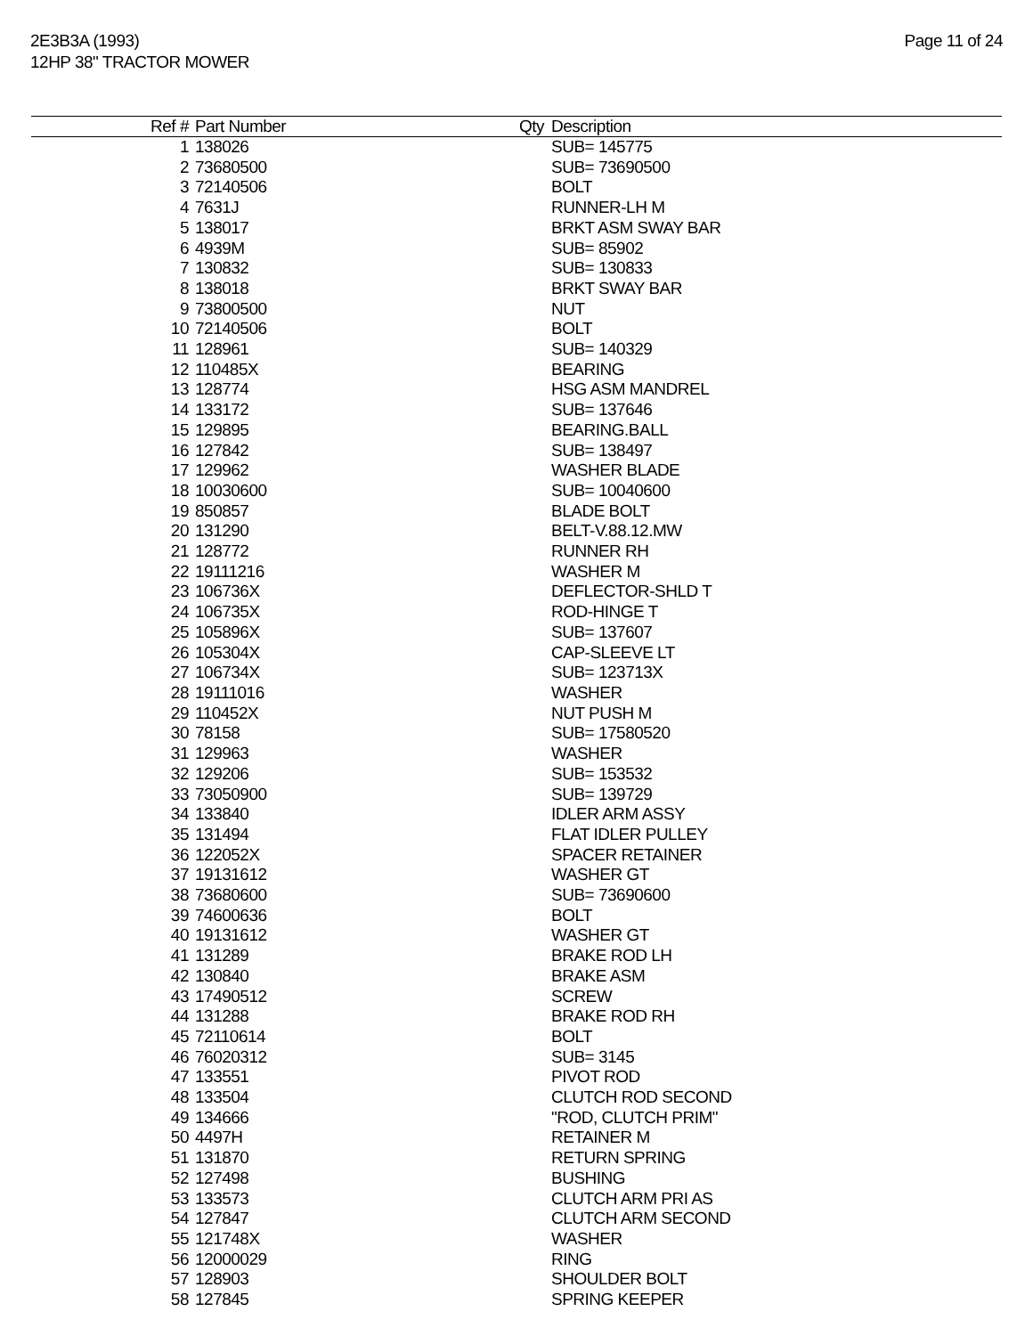2E3B3A (1993)
12HP 38" TRACTOR MOWER
Page 11 of 24
| Ref # | Part Number | Qty | Description |
| --- | --- | --- | --- |
| 1 | 138026 | | SUB= 145775 |
| 2 | 73680500 | | SUB= 73690500 |
| 3 | 72140506 | | BOLT |
| 4 | 7631J | | RUNNER-LH M |
| 5 | 138017 | | BRKT ASM SWAY BAR |
| 6 | 4939M | | SUB= 85902 |
| 7 | 130832 | | SUB= 130833 |
| 8 | 138018 | | BRKT SWAY BAR |
| 9 | 73800500 | | NUT |
| 10 | 72140506 | | BOLT |
| 11 | 128961 | | SUB= 140329 |
| 12 | 110485X | | BEARING |
| 13 | 128774 | | HSG ASM MANDREL |
| 14 | 133172 | | SUB= 137646 |
| 15 | 129895 | | BEARING.BALL |
| 16 | 127842 | | SUB= 138497 |
| 17 | 129962 | | WASHER BLADE |
| 18 | 10030600 | | SUB= 10040600 |
| 19 | 850857 | | BLADE BOLT |
| 20 | 131290 | | BELT-V.88.12.MW |
| 21 | 128772 | | RUNNER RH |
| 22 | 19111216 | | WASHER M |
| 23 | 106736X | | DEFLECTOR-SHLD T |
| 24 | 106735X | | ROD-HINGE T |
| 25 | 105896X | | SUB= 137607 |
| 26 | 105304X | | CAP-SLEEVE LT |
| 27 | 106734X | | SUB= 123713X |
| 28 | 19111016 | | WASHER |
| 29 | 110452X | | NUT PUSH M |
| 30 | 78158 | | SUB= 17580520 |
| 31 | 129963 | | WASHER |
| 32 | 129206 | | SUB= 153532 |
| 33 | 73050900 | | SUB= 139729 |
| 34 | 133840 | | IDLER ARM ASSY |
| 35 | 131494 | | FLAT IDLER PULLEY |
| 36 | 122052X | | SPACER RETAINER |
| 37 | 19131612 | | WASHER GT |
| 38 | 73680600 | | SUB= 73690600 |
| 39 | 74600636 | | BOLT |
| 40 | 19131612 | | WASHER GT |
| 41 | 131289 | | BRAKE ROD LH |
| 42 | 130840 | | BRAKE ASM |
| 43 | 17490512 | | SCREW |
| 44 | 131288 | | BRAKE ROD RH |
| 45 | 72110614 | | BOLT |
| 46 | 76020312 | | SUB= 3145 |
| 47 | 133551 | | PIVOT ROD |
| 48 | 133504 | | CLUTCH ROD SECOND |
| 49 | 134666 | | "ROD, CLUTCH PRIM" |
| 50 | 4497H | | RETAINER M |
| 51 | 131870 | | RETURN SPRING |
| 52 | 127498 | | BUSHING |
| 53 | 133573 | | CLUTCH ARM PRI AS |
| 54 | 127847 | | CLUTCH ARM SECOND |
| 55 | 121748X | | WASHER |
| 56 | 12000029 | | RING |
| 57 | 128903 | | SHOULDER BOLT |
| 58 | 127845 | | SPRING KEEPER |